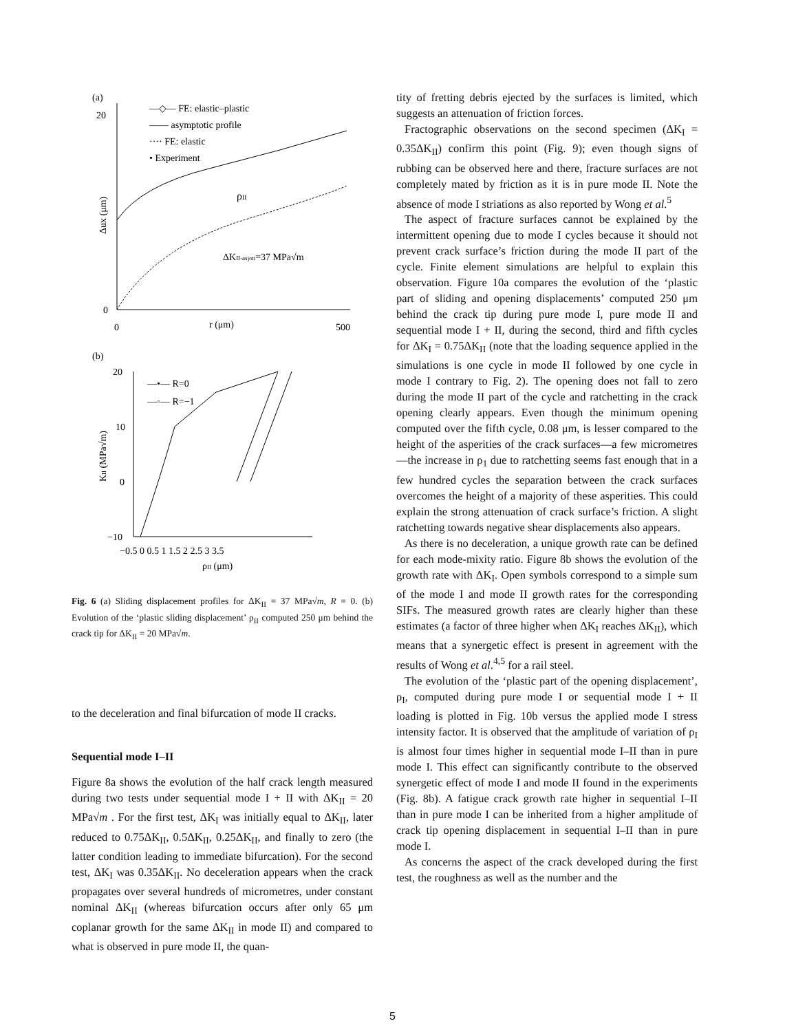(a)
20
0
0
500
r (μm)
Δux (μm)
—◇— FE: elastic–plastic
—— asymptotic profile
···· FE: elastic
• Experiment
ρII
ΔKII-asym=37 MPa√m
(b)
20
10
0
−10
−0.5 0 0.5 1 1.5 2 2.5 3 3.5
ρII (μm)
KII (MPa√m)
—•— R=0
—◦— R=−1
Fig. 6 (a) Sliding displacement profiles for ΔK<sub>II</sub> = 37 MPa√m, R = 0. (b) Evolution of the ‘plastic sliding displacement’ ρ<sub>II</sub> computed 250 μm behind the crack tip for ΔK<sub>II</sub> = 20 MPa√m.
to the deceleration and final bifurcation of mode II cracks.
Sequential mode I–II
Figure 8a shows the evolution of the half crack length measured during two tests under sequential mode I + II with ΔK<sub>II</sub> = 20 MPa√m . For the first test, ΔK<sub>I</sub> was initially equal to ΔK<sub>II</sub>, later reduced to 0.75ΔK<sub>II</sub>, 0.5ΔK<sub>II</sub>, 0.25ΔK<sub>II</sub>, and finally to zero (the latter condition leading to immediate bifurcation). For the second test, ΔK<sub>I</sub> was 0.35ΔK<sub>II</sub>. No deceleration appears when the crack propagates over several hundreds of micrometres, under constant nominal ΔK<sub>II</sub> (whereas bifurcation occurs after only 65 μm coplanar growth for the same ΔK<sub>II</sub> in mode II) and compared to what is observed in pure mode II, the quan-
tity of fretting debris ejected by the surfaces is limited, which suggests an attenuation of friction forces.
Fractographic observations on the second specimen (ΔK<sub>I</sub> = 0.35ΔK<sub>II</sub>) confirm this point (Fig. 9); even though signs of rubbing can be observed here and there, fracture surfaces are not completely mated by friction as it is in pure mode II. Note the absence of mode I striations as also reported by Wong et al.<sup>5</sup>
The aspect of fracture surfaces cannot be explained by the intermittent opening due to mode I cycles because it should not prevent crack surface’s friction during the mode II part of the cycle. Finite element simulations are helpful to explain this observation. Figure 10a compares the evolution of the ‘plastic part of sliding and opening displacements’ computed 250 μm behind the crack tip during pure mode I, pure mode II and sequential mode I + II, during the second, third and fifth cycles for ΔK<sub>I</sub> = 0.75ΔK<sub>II</sub> (note that the loading sequence applied in the simulations is one cycle in mode II followed by one cycle in mode I contrary to Fig. 2). The opening does not fall to zero during the mode II part of the cycle and ratchetting in the crack opening clearly appears. Even though the minimum opening computed over the fifth cycle, 0.08 μm, is lesser compared to the height of the asperities of the crack surfaces—a few micrometres—the increase in ρ<sub>1</sub> due to ratchetting seems fast enough that in a few hundred cycles the separation between the crack surfaces overcomes the height of a majority of these asperities. This could explain the strong attenuation of crack surface’s friction. A slight ratchetting towards negative shear displacements also appears.
As there is no deceleration, a unique growth rate can be defined for each mode-mixity ratio. Figure 8b shows the evolution of the growth rate with ΔK<sub>I</sub>. Open symbols correspond to a simple sum of the mode I and mode II growth rates for the corresponding SIFs. The measured growth rates are clearly higher than these estimates (a factor of three higher when ΔK<sub>I</sub> reaches ΔK<sub>II</sub>), which means that a synergetic effect is present in agreement with the results of Wong et al.<sup>4,5</sup> for a rail steel.
The evolution of the ‘plastic part of the opening displacement’, ρ<sub>I</sub>, computed during pure mode I or sequential mode I + II loading is plotted in Fig. 10b versus the applied mode I stress intensity factor. It is observed that the amplitude of variation of ρ<sub>I</sub> is almost four times higher in sequential mode I–II than in pure mode I. This effect can significantly contribute to the observed synergetic effect of mode I and mode II found in the experiments (Fig. 8b). A fatigue crack growth rate higher in sequential I–II than in pure mode I can be inherited from a higher amplitude of crack tip opening displacement in sequential I–II than in pure mode I.
As concerns the aspect of the crack developed during the first test, the roughness as well as the number and the
5